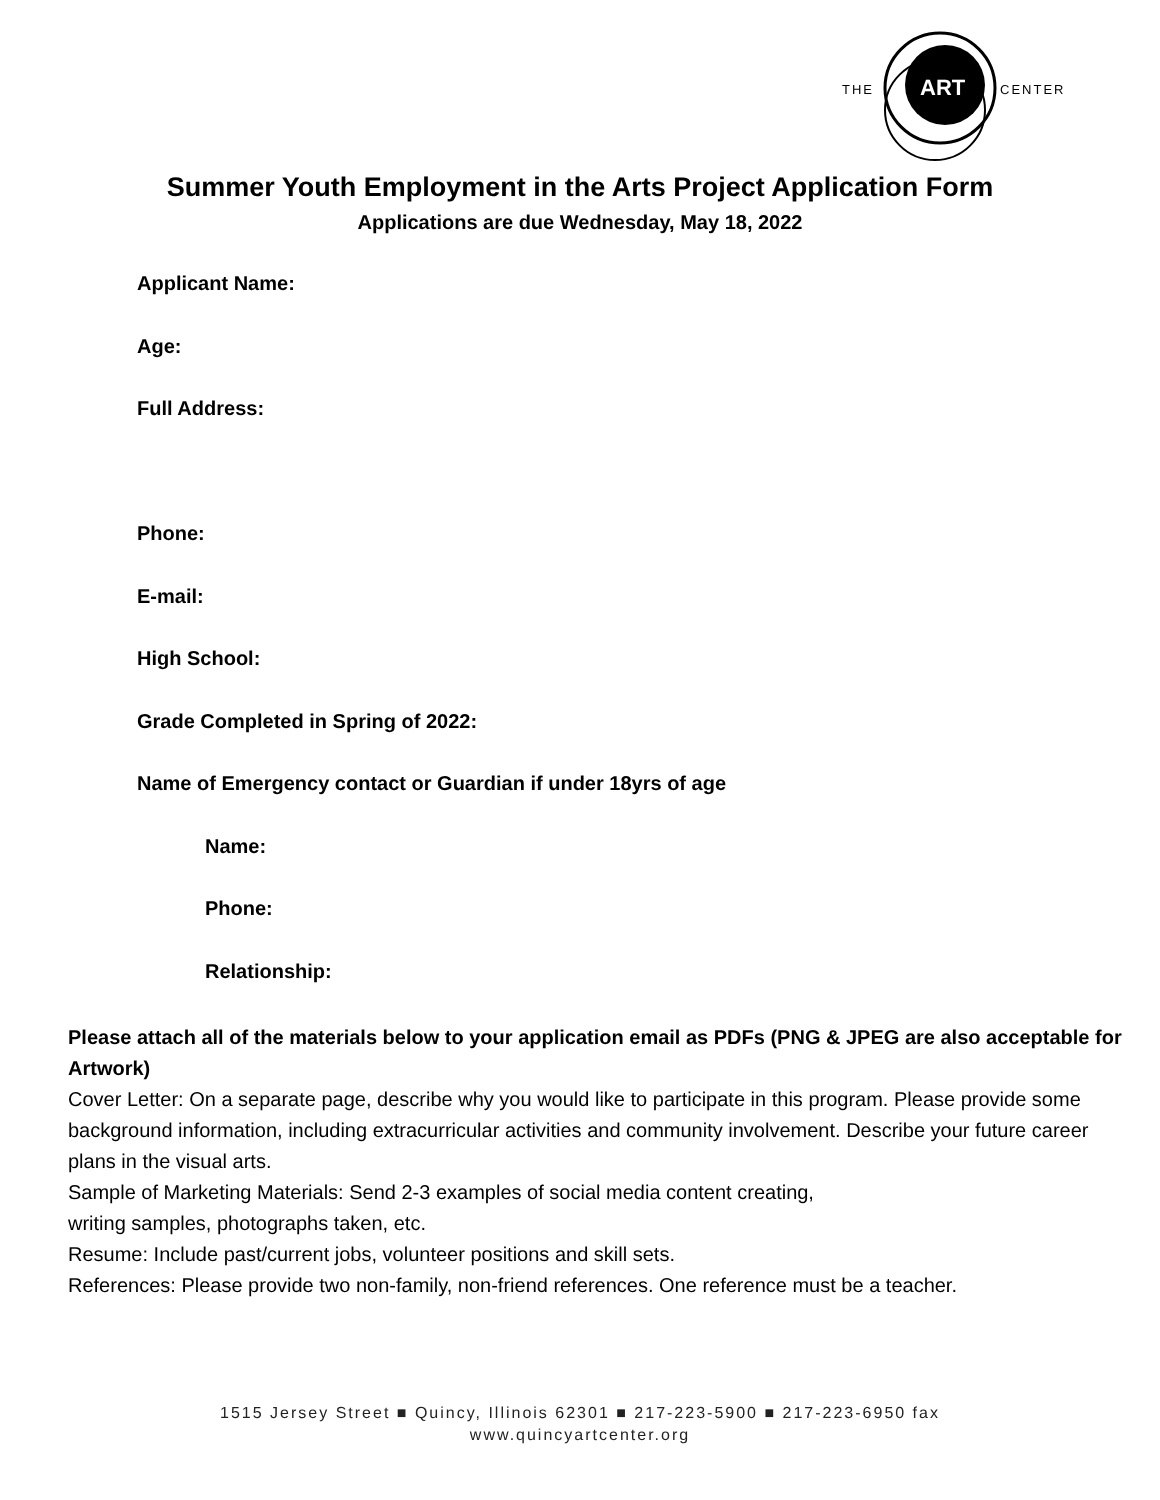ART
THE
CENTER
Summer Youth Employment in the Arts Project Application Form
Applications are due Wednesday, May 18, 2022
Applicant Name:
Age:
Full Address:
Phone:
E-mail:
High School:
Grade Completed in Spring of 2022:
Name of Emergency contact or Guardian if under 18yrs of age
Name:
Phone:
Relationship:
Please attach all of the materials below to your application email as PDFs (PNG & JPEG are also acceptable for Artwork)
Cover Letter: On a separate page, describe why you would like to participate in this program. Please provide some background information, including extracurricular activities and community involvement. Describe your future career plans in the visual arts.
Sample of Marketing Materials: Send 2-3 examples of social media content creating,
writing samples, photographs taken, etc.
Resume: Include past/current jobs, volunteer positions and skill sets.
References: Please provide two non-family, non-friend references. One reference must be a teacher.
1515 Jersey Street ■ Quincy, Illinois 62301 ■ 217-223-5900 ■ 217-223-6950 fax
www.quincyartcenter.org